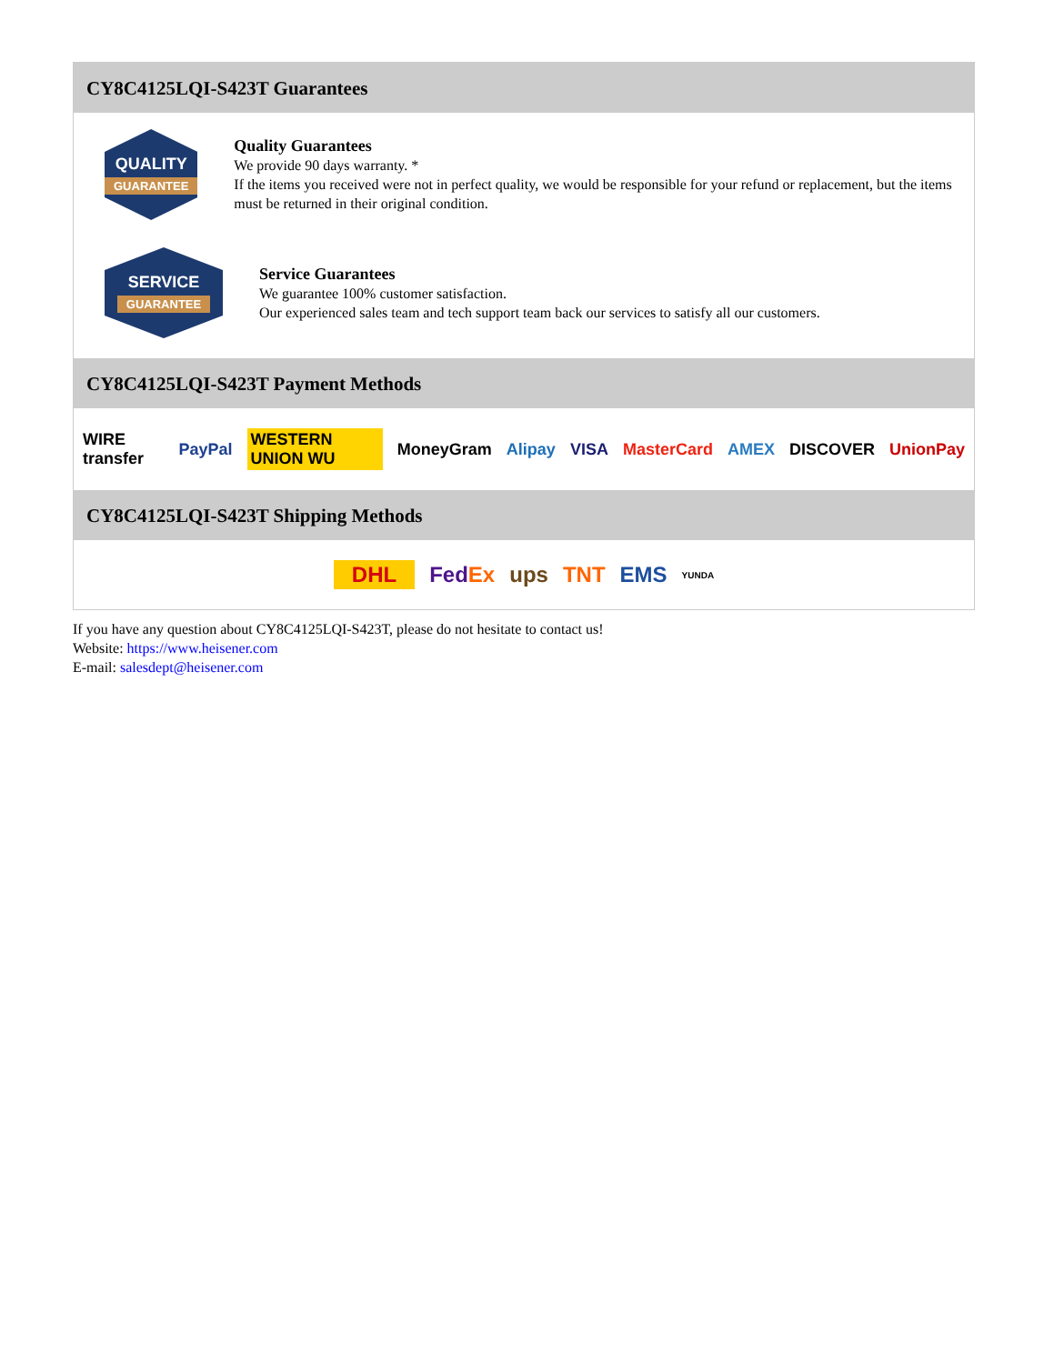CY8C4125LQI-S423T Guarantees
QUALITY
GUARANTEE
Quality Guarantees
We provide 90 days warranty. *
If the items you received were not in perfect quality, we would be responsible for your refund or replacement, but the items must be returned in their original condition.
SERVICE
GUARANTEE
Service Guarantees
We guarantee 100% customer satisfaction.
Our experienced sales team and tech support team back our services to satisfy all our customers.
CY8C4125LQI-S423T Payment Methods
WIRE transfer PayPal WESTERN UNION WU MoneyGram Alipay VISA MasterCard AMEX DISCOVER UnionPay
CY8C4125LQI-S423T Shipping Methods
DHL FedEx ups TNT EMS YUNDA
If you have any question about CY8C4125LQI-S423T, please do not hesitate to contact us!
Website: https://www.heisener.com
E-mail: salesdept@heisener.com